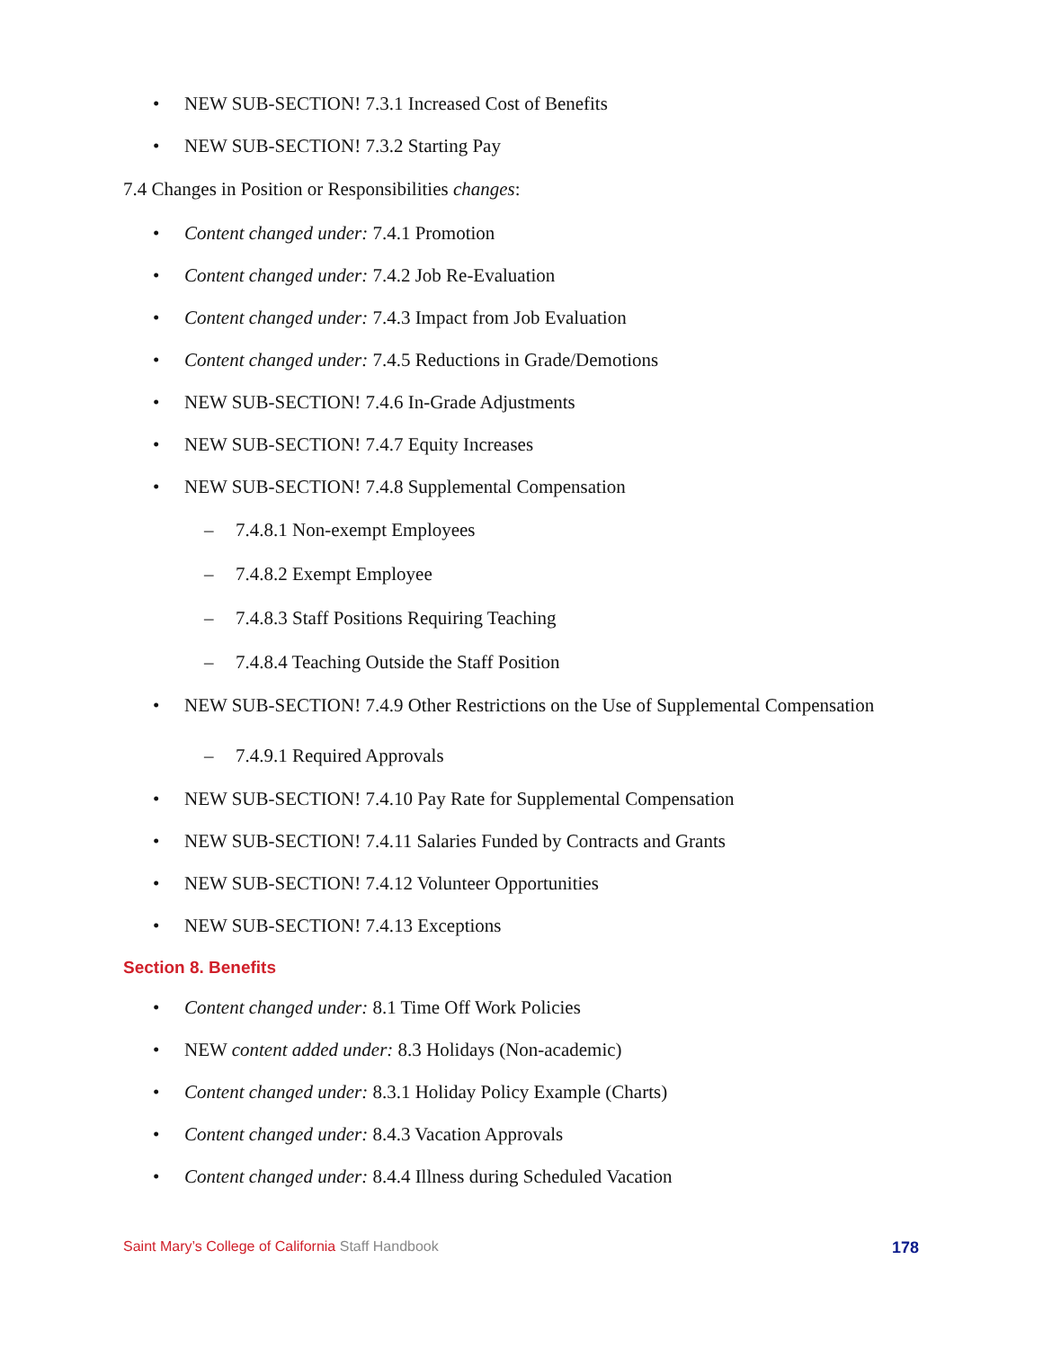• NEW SUB-SECTION! 7.3.1 Increased Cost of Benefits
• NEW SUB-SECTION! 7.3.2 Starting Pay
7.4 Changes in Position or Responsibilities changes:
• Content changed under: 7.4.1 Promotion
• Content changed under: 7.4.2 Job Re-Evaluation
• Content changed under: 7.4.3 Impact from Job Evaluation
• Content changed under: 7.4.5 Reductions in Grade/Demotions
• NEW SUB-SECTION! 7.4.6 In-Grade Adjustments
• NEW SUB-SECTION! 7.4.7 Equity Increases
• NEW SUB-SECTION! 7.4.8 Supplemental Compensation
– 7.4.8.1 Non-exempt Employees
– 7.4.8.2 Exempt Employee
– 7.4.8.3 Staff Positions Requiring Teaching
– 7.4.8.4 Teaching Outside the Staff Position
• NEW SUB-SECTION! 7.4.9 Other Restrictions on the Use of Supplemental Compensation
– 7.4.9.1 Required Approvals
• NEW SUB-SECTION! 7.4.10 Pay Rate for Supplemental Compensation
• NEW SUB-SECTION! 7.4.11 Salaries Funded by Contracts and Grants
• NEW SUB-SECTION! 7.4.12 Volunteer Opportunities
• NEW SUB-SECTION! 7.4.13 Exceptions
Section 8. Benefits
• Content changed under: 8.1 Time Off Work Policies
• NEW content added under: 8.3 Holidays (Non-academic)
• Content changed under: 8.3.1 Holiday Policy Example (Charts)
• Content changed under: 8.4.3 Vacation Approvals
• Content changed under: 8.4.4 Illness during Scheduled Vacation
Saint Mary’s College of California Staff Handbook 178